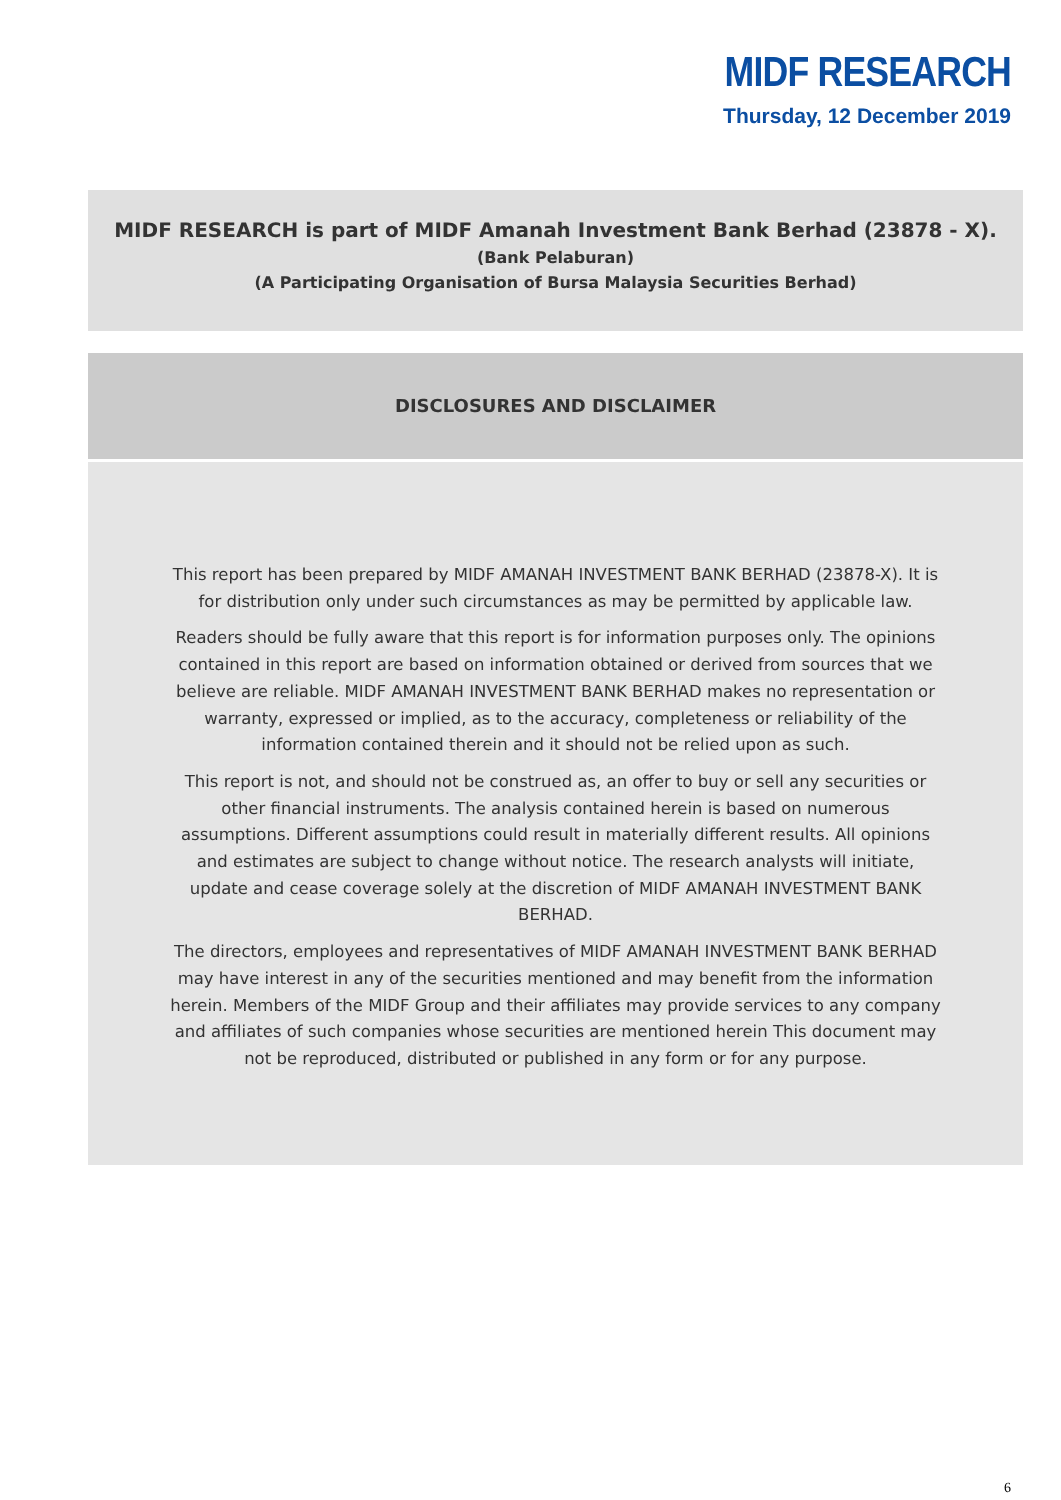MIDF RESEARCH
Thursday, 12 December 2019
MIDF RESEARCH is part of MIDF Amanah Investment Bank Berhad (23878 - X).
(Bank Pelaburan)
(A Participating Organisation of Bursa Malaysia Securities Berhad)
DISCLOSURES AND DISCLAIMER
This report has been prepared by MIDF AMANAH INVESTMENT BANK BERHAD (23878-X). It is for distribution only under such circumstances as may be permitted by applicable law.
Readers should be fully aware that this report is for information purposes only. The opinions contained in this report are based on information obtained or derived from sources that we believe are reliable. MIDF AMANAH INVESTMENT BANK BERHAD makes no representation or warranty, expressed or implied, as to the accuracy, completeness or reliability of the information contained therein and it should not be relied upon as such.
This report is not, and should not be construed as, an offer to buy or sell any securities or other financial instruments. The analysis contained herein is based on numerous assumptions. Different assumptions could result in materially different results. All opinions and estimates are subject to change without notice. The research analysts will initiate, update and cease coverage solely at the discretion of MIDF AMANAH INVESTMENT BANK BERHAD.
The directors, employees and representatives of MIDF AMANAH INVESTMENT BANK BERHAD may have interest in any of the securities mentioned and may benefit from the information herein. Members of the MIDF Group and their affiliates may provide services to any company and affiliates of such companies whose securities are mentioned herein This document may not be reproduced, distributed or published in any form or for any purpose.
6